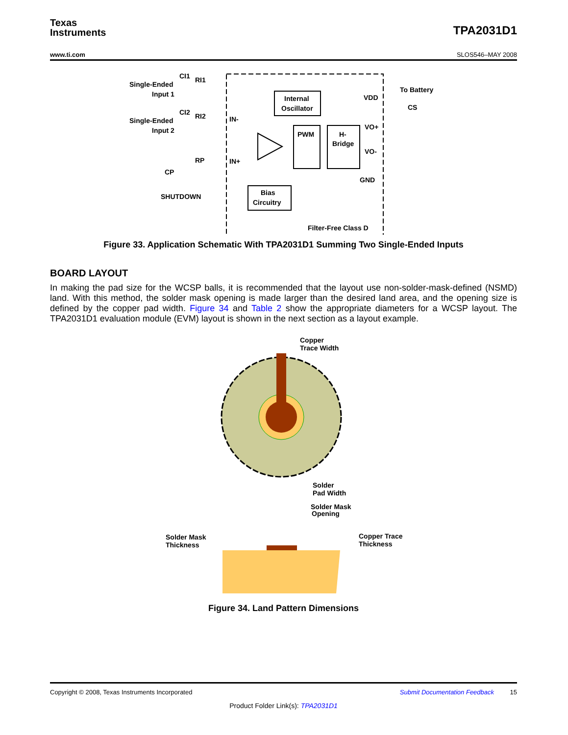Texas
Instruments
TPA2031D1
www.ti.com SLOS546–MAY 2008
Internal
Oscillator
PWM
H-
Bridge
Bias
Circuitry
Single-Ended
Input 1
Single-Ended
Input 2
CI1
RI1
CI2
RI2
RP
CP
SHUTDOWN
IN-
IN+
VDD
To Battery
CS
VO+
VO-
GND
Filter-Free Class D
Figure 33. Application Schematic With TPA2031D1 Summing Two Single-Ended Inputs
BOARD LAYOUT
In making the pad size for the WCSP balls, it is recommended that the layout use non-solder-mask-defined (NSMD) land. With this method, the solder mask opening is made larger than the desired land area, and the opening size is defined by the copper pad width. Figure 34 and Table 2 show the appropriate diameters for a WCSP layout. The TPA2031D1 evaluation module (EVM) layout is shown in the next section as a layout example.
Copper
Trace Width
Solder
Pad Width
Solder Mask
Opening
Solder Mask
Thickness
Copper Trace
Thickness
Figure 34. Land Pattern Dimensions
Copyright © 2008, Texas Instruments Incorporated Submit Documentation Feedback 15
Product Folder Link(s): TPA2031D1